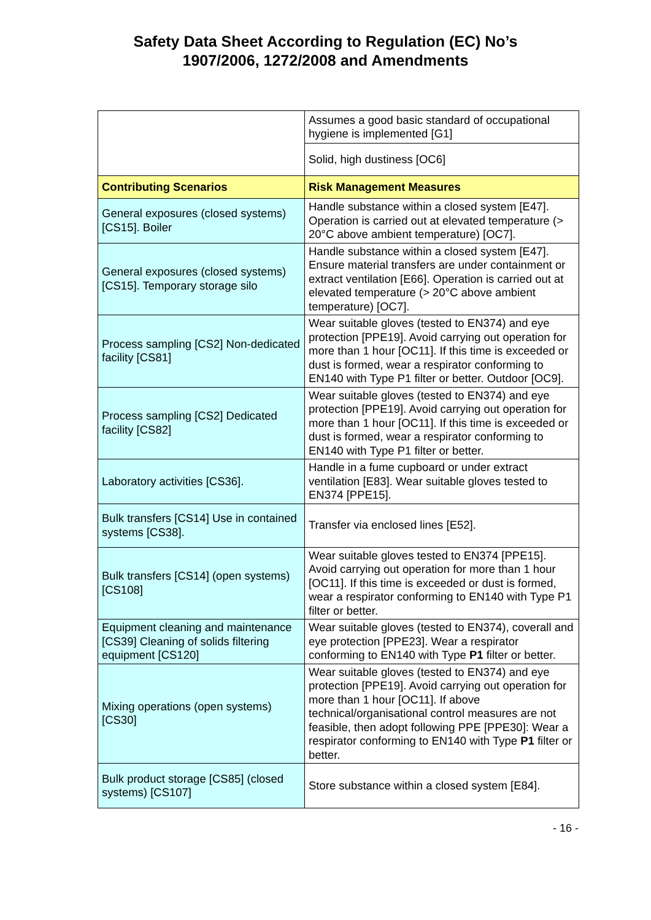Safety Data Sheet According to Regulation (EC) No’s
1907/2006, 1272/2008 and Amendments
| | Assumes a good basic standard of occupational hygiene is implemented [G1] |
| | Solid, high dustiness [OC6] |
| Contributing Scenarios | Risk Management Measures |
| General exposures (closed systems) [CS15]. Boiler | Handle substance within a closed system [E47]. Operation is carried out at elevated temperature (> 20°C above ambient temperature) [OC7]. |
| General exposures (closed systems) [CS15]. Temporary storage silo | Handle substance within a closed system [E47]. Ensure material transfers are under containment or extract ventilation [E66]. Operation is carried out at elevated temperature (> 20°C above ambient temperature) [OC7]. |
| Process sampling [CS2] Non-dedicated facility [CS81] | Wear suitable gloves (tested to EN374) and eye protection [PPE19]. Avoid carrying out operation for more than 1 hour [OC11]. If this time is exceeded or dust is formed, wear a respirator conforming to EN140 with Type P1 filter or better. Outdoor [OC9]. |
| Process sampling [CS2] Dedicated facility [CS82] | Wear suitable gloves (tested to EN374) and eye protection [PPE19]. Avoid carrying out operation for more than 1 hour [OC11]. If this time is exceeded or dust is formed, wear a respirator conforming to EN140 with Type P1 filter or better. |
| Laboratory activities [CS36]. | Handle in a fume cupboard or under extract ventilation [E83]. Wear suitable gloves tested to EN374 [PPE15]. |
| Bulk transfers [CS14] Use in contained systems [CS38]. | Transfer via enclosed lines [E52]. |
| Bulk transfers [CS14] (open systems) [CS108] | Wear suitable gloves tested to EN374 [PPE15]. Avoid carrying out operation for more than 1 hour [OC11]. If this time is exceeded or dust is formed, wear a respirator conforming to EN140 with Type P1 filter or better. |
| Equipment cleaning and maintenance [CS39] Cleaning of solids filtering equipment [CS120] | Wear suitable gloves (tested to EN374), coverall and eye protection [PPE23]. Wear a respirator conforming to EN140 with Type P1 filter or better. |
| Mixing operations (open systems) [CS30] | Wear suitable gloves (tested to EN374) and eye protection [PPE19]. Avoid carrying out operation for more than 1 hour [OC11]. If above technical/organisational control measures are not feasible, then adopt following PPE [PPE30]: Wear a respirator conforming to EN140 with Type P1 filter or better. |
| Bulk product storage [CS85] (closed systems) [CS107] | Store substance within a closed system [E84]. |
- 16 -